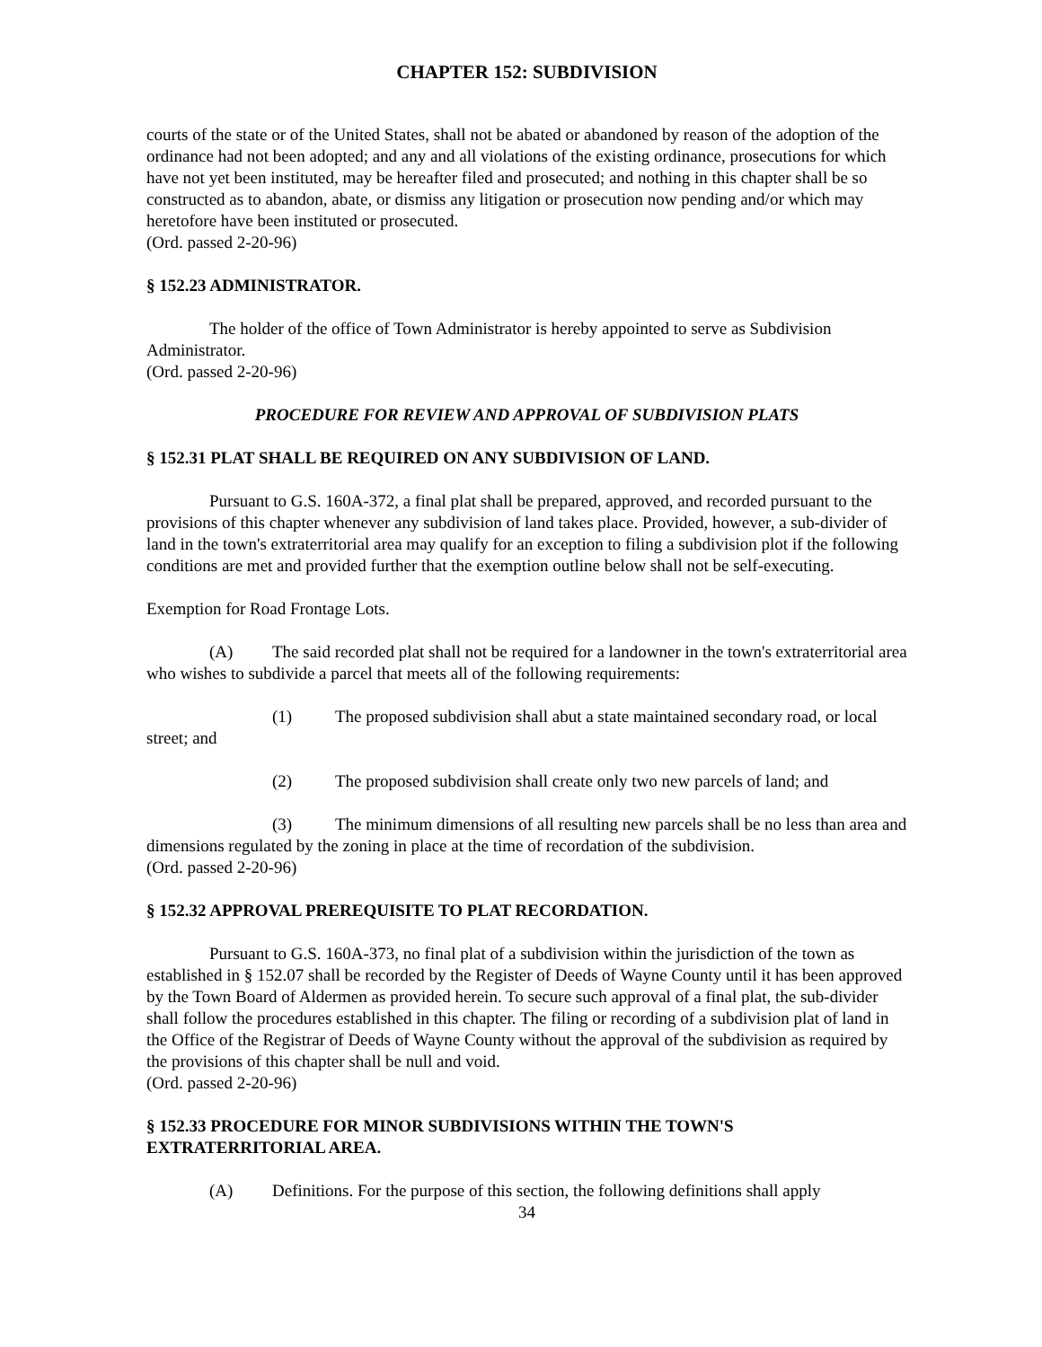CHAPTER 152: SUBDIVISION
courts of the state or of the United States, shall not be abated or abandoned by reason of the adoption of the ordinance had not been adopted; and any and all violations of the existing ordinance, prosecutions for which have not yet been instituted, may be hereafter filed and prosecuted; and nothing in this chapter shall be so constructed as to abandon, abate, or dismiss any litigation or prosecution now pending and/or which may heretofore have been instituted or prosecuted.
(Ord. passed 2-20-96)
§ 152.23 ADMINISTRATOR.
The holder of the office of Town Administrator is hereby appointed to serve as Subdivision Administrator.
(Ord. passed 2-20-96)
PROCEDURE FOR REVIEW AND APPROVAL OF SUBDIVISION PLATS
§ 152.31 PLAT SHALL BE REQUIRED ON ANY SUBDIVISION OF LAND.
Pursuant to G.S. 160A-372, a final plat shall be prepared, approved, and recorded pursuant to the provisions of this chapter whenever any subdivision of land takes place. Provided, however, a sub-divider of land in the town's extraterritorial area may qualify for an exception to filing a subdivision plot if the following conditions are met and provided further that the exemption outline below shall not be self-executing.
Exemption for Road Frontage Lots.
(A) The said recorded plat shall not be required for a landowner in the town's extraterritorial area who wishes to subdivide a parcel that meets all of the following requirements:
(1) The proposed subdivision shall abut a state maintained secondary road, or local street; and
(2) The proposed subdivision shall create only two new parcels of land; and
(3) The minimum dimensions of all resulting new parcels shall be no less than area and dimensions regulated by the zoning in place at the time of recordation of the subdivision.
(Ord. passed 2-20-96)
§ 152.32 APPROVAL PREREQUISITE TO PLAT RECORDATION.
Pursuant to G.S. 160A-373, no final plat of a subdivision within the jurisdiction of the town as established in § 152.07 shall be recorded by the Register of Deeds of Wayne County until it has been approved by the Town Board of Aldermen as provided herein. To secure such approval of a final plat, the sub-divider shall follow the procedures established in this chapter. The filing or recording of a subdivision plat of land in the Office of the Registrar of Deeds of Wayne County without the approval of the subdivision as required by the provisions of this chapter shall be null and void.
(Ord. passed 2-20-96)
§ 152.33 PROCEDURE FOR MINOR SUBDIVISIONS WITHIN THE TOWN'S EXTRATERRITORIAL AREA.
(A) Definitions. For the purpose of this section, the following definitions shall apply
34